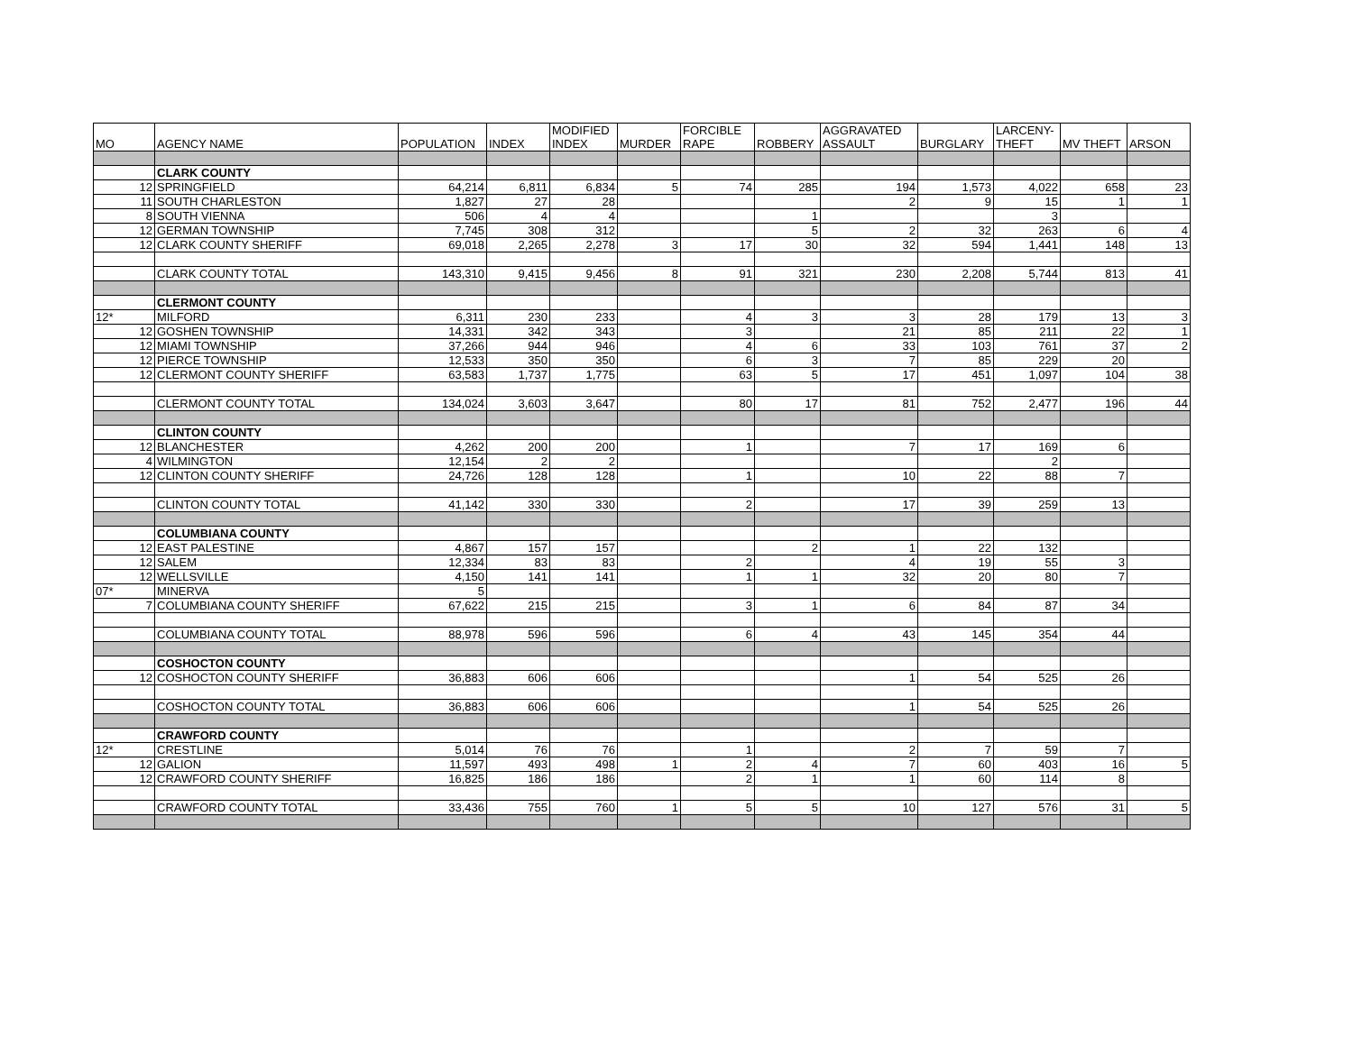| MO | AGENCY NAME | POPULATION | INDEX | MODIFIED INDEX | MURDER | FORCIBLE RAPE | ROBBERY | AGGRAVATED ASSAULT | BURGLARY | LARCENY- THEFT | MV THEFT | ARSON |
| --- | --- | --- | --- | --- | --- | --- | --- | --- | --- | --- | --- | --- |
| | CLARK COUNTY | | | | | | | | | | | |
| 12 | SPRINGFIELD | 64,214 | 6,811 | 6,834 | 5 | 74 | 285 | 194 | 1,573 | 4,022 | 658 | 23 |
| 11 | SOUTH CHARLESTON | 1,827 | 27 | 28 | | | | 2 | 9 | 15 | 1 | 1 |
| 8 | SOUTH VIENNA | 506 | 4 | 4 | | | 1 | | | 3 | | |
| 12 | GERMAN TOWNSHIP | 7,745 | 308 | 312 | | | 5 | 2 | 32 | 263 | 6 | 4 |
| 12 | CLARK COUNTY SHERIFF | 69,018 | 2,265 | 2,278 | 3 | 17 | 30 | 32 | 594 | 1,441 | 148 | 13 |
| | CLARK COUNTY TOTAL | 143,310 | 9,415 | 9,456 | 8 | 91 | 321 | 230 | 2,208 | 5,744 | 813 | 41 |
| | CLERMONT COUNTY | | | | | | | | | | | |
| 12* | MILFORD | 6,311 | 230 | 233 | | 4 | 3 | 3 | 28 | 179 | 13 | 3 |
| 12 | GOSHEN TOWNSHIP | 14,331 | 342 | 343 | | 3 | | 21 | 85 | 211 | 22 | 1 |
| 12 | MIAMI TOWNSHIP | 37,266 | 944 | 946 | | 4 | 6 | 33 | 103 | 761 | 37 | 2 |
| 12 | PIERCE TOWNSHIP | 12,533 | 350 | 350 | | 6 | 3 | 7 | 85 | 229 | 20 | |
| 12 | CLERMONT COUNTY SHERIFF | 63,583 | 1,737 | 1,775 | | 63 | 5 | 17 | 451 | 1,097 | 104 | 38 |
| | CLERMONT COUNTY TOTAL | 134,024 | 3,603 | 3,647 | | 80 | 17 | 81 | 752 | 2,477 | 196 | 44 |
| | CLINTON COUNTY | | | | | | | | | | | |
| 12 | BLANCHESTER | 4,262 | 200 | 200 | | 1 | | 7 | 17 | 169 | 6 | |
| 4 | WILMINGTON | 12,154 | 2 | 2 | | | | | | 2 | | |
| 12 | CLINTON COUNTY SHERIFF | 24,726 | 128 | 128 | | 1 | | 10 | 22 | 88 | 7 | |
| | CLINTON COUNTY TOTAL | 41,142 | 330 | 330 | | 2 | | 17 | 39 | 259 | 13 | |
| | COLUMBIANA COUNTY | | | | | | | | | | | |
| 12 | EAST PALESTINE | 4,867 | 157 | 157 | | | 2 | 1 | 22 | 132 | | |
| 12 | SALEM | 12,334 | 83 | 83 | | 2 | | 4 | 19 | 55 | 3 | |
| 12 | WELLSVILLE | 4,150 | 141 | 141 | | 1 | 1 | 32 | 20 | 80 | 7 | |
| 07* | MINERVA | 5 | | | | | | | | | | |
| 7 | COLUMBIANA COUNTY SHERIFF | 67,622 | 215 | 215 | | 3 | 1 | 6 | 84 | 87 | 34 | |
| | COLUMBIANA COUNTY TOTAL | 88,978 | 596 | 596 | | 6 | 4 | 43 | 145 | 354 | 44 | |
| | COSHOCTON COUNTY | | | | | | | | | | | |
| 12 | COSHOCTON COUNTY SHERIFF | 36,883 | 606 | 606 | | | | 1 | 54 | 525 | 26 | |
| | COSHOCTON COUNTY TOTAL | 36,883 | 606 | 606 | | | | 1 | 54 | 525 | 26 | |
| | CRAWFORD COUNTY | | | | | | | | | | | |
| 12* | CRESTLINE | 5,014 | 76 | 76 | | 1 | | 2 | 7 | 59 | 7 | |
| 12 | GALION | 11,597 | 493 | 498 | 1 | 2 | 4 | 7 | 60 | 403 | 16 | 5 |
| 12 | CRAWFORD COUNTY SHERIFF | 16,825 | 186 | 186 | | 2 | 1 | 1 | 60 | 114 | 8 | |
| | CRAWFORD COUNTY TOTAL | 33,436 | 755 | 760 | 1 | 5 | 5 | 10 | 127 | 576 | 31 | 5 |